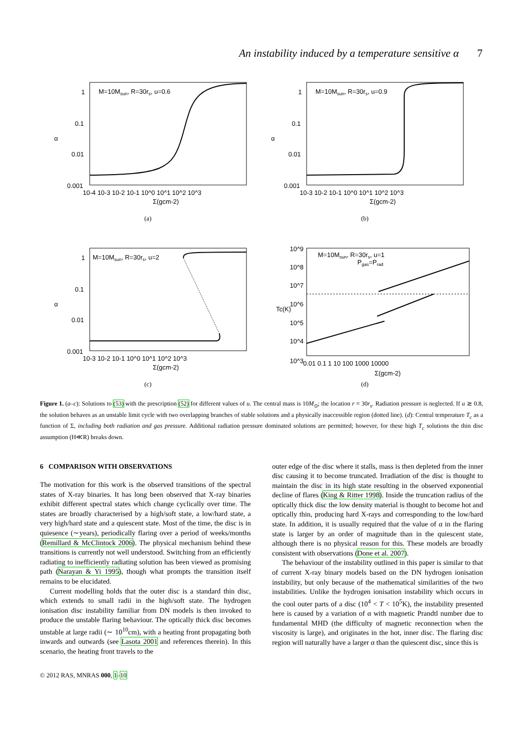An instability induced by a temperature sensitive α 7
M=10Msun, R=30rs, u=0.6
1
0.1
0.01
0.001
α
10-4 10-3 10-2 10-1 10^0 10^1 10^2 10^3
Σ(gcm-2)
(a)
M=10Msun, R=30rs, u=0.9
1
0.1
0.01
0.001
α
10-3 10-2 10-1 10^0 10^1 10^2 10^3
Σ(gcm-2)
(b)
M=10Msun, R=30rs, u=2
1
0.1
0.01
0.001
α
10-3 10-2 10-1 10^0 10^1 10^2 10^3
Σ(gcm-2)
(c)
M=10Msun, R=30rs, u=1
Pgas=Prad
10^9
10^8
10^7
10^6
10^5
10^4
10^3
Tc(K)
0.01 0.1 1 10 100 1000 10000
Σ(gcm-2)
(d)
Figure 1. (a–c): Solutions to (53) with the prescription (52) for different values of u. The central mass is 10M<sub>⊙</sub>; the location r = 30r<sub>s</sub>. Radiation pressure is neglected. If u ≳ 0.8, the solution behaves as an unstable limit cycle with two overlapping branches of stable solutions and a physically inaccessible region (dotted line). (d): Central temperature T<sub>c</sub> as a function of Σ, including both radiation and gas pressure. Additional radiation pressure dominated solutions are permitted; however, for these high T<sub>c</sub> solutions the thin disc assumption (H≪R) breaks down.
6 COMPARISON WITH OBSERVATIONS
The motivation for this work is the observed transitions of the spectral states of X-ray binaries. It has long been observed that X-ray binaries exhibit different spectral states which change cyclically over time. The states are broadly characterised by a high/soft state, a low/hard state, a very high/hard state and a quiescent state. Most of the time, the disc is in quiesence (∼years), periodically flaring over a period of weeks/months (Remillard & McClintock 2006). The physical mechanism behind these transitions is currently not well understood. Switching from an efficiently radiating to inefficiently radiating solution has been viewed as promising path (Narayan & Yi 1995), though what prompts the transition itself remains to be elucidated.
Current modelling holds that the outer disc is a standard thin disc, which extends to small radii in the high/soft state. The hydrogen ionisation disc instability familiar from DN models is then invoked to produce the unstable flaring behaviour. The optically thick disc becomes unstable at large radii (∼ 10<sup>10</sup>cm), with a heating front propagating both inwards and outwards (see Lasota 2001 and references therein). In this scenario, the heating front travels to the
outer edge of the disc where it stalls, mass is then depleted from the inner disc causing it to become truncated. Irradiation of the disc is thought to maintain the disc in its high state resulting in the observed exponential decline of flares (King & Ritter 1998). Inside the truncation radius of the optically thick disc the low density material is thought to become hot and optically thin, producing hard X-rays and corresponding to the low/hard state. In addition, it is usually required that the value of α in the flaring state is larger by an order of magnitude than in the quiescent state, although there is no physical reason for this. These models are broadly consistent with observations (Done et al. 2007).
The behaviour of the instability outlined in this paper is similar to that of current X-ray binary models based on the DN hydrogen ionisation instability, but only because of the mathematical similarities of the two instabilities. Unlike the hydrogen ionisation instability which occurs in the cool outer parts of a disc (10<sup>4</sup> < T < 10<sup>5</sup>K), the instability presented here is caused by a variation of α with magnetic Prandtl number due to fundamental MHD (the difficulty of magnetic reconnection when the viscosity is large), and originates in the hot, inner disc. The flaring disc region will naturally have a larger α than the quiescent disc, since this is
© 2012 RAS, MNRAS 000, 1–10